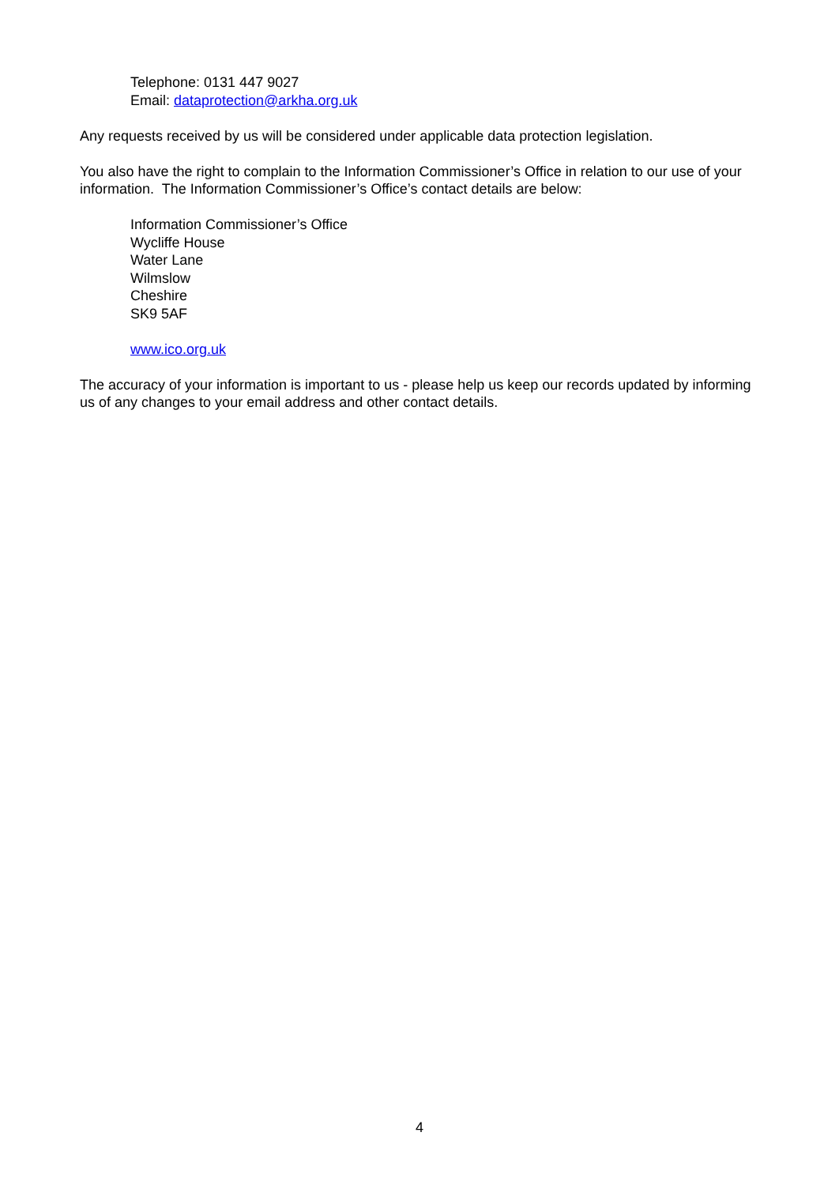Telephone: 0131 447 9027
Email: dataprotection@arkha.org.uk
Any requests received by us will be considered under applicable data protection legislation.
You also have the right to complain to the Information Commissioner’s Office in relation to our use of your information. The Information Commissioner’s Office’s contact details are below:
Information Commissioner’s Office
Wycliffe House
Water Lane
Wilmslow
Cheshire
SK9 5AF
www.ico.org.uk
The accuracy of your information is important to us - please help us keep our records updated by informing us of any changes to your email address and other contact details.
4